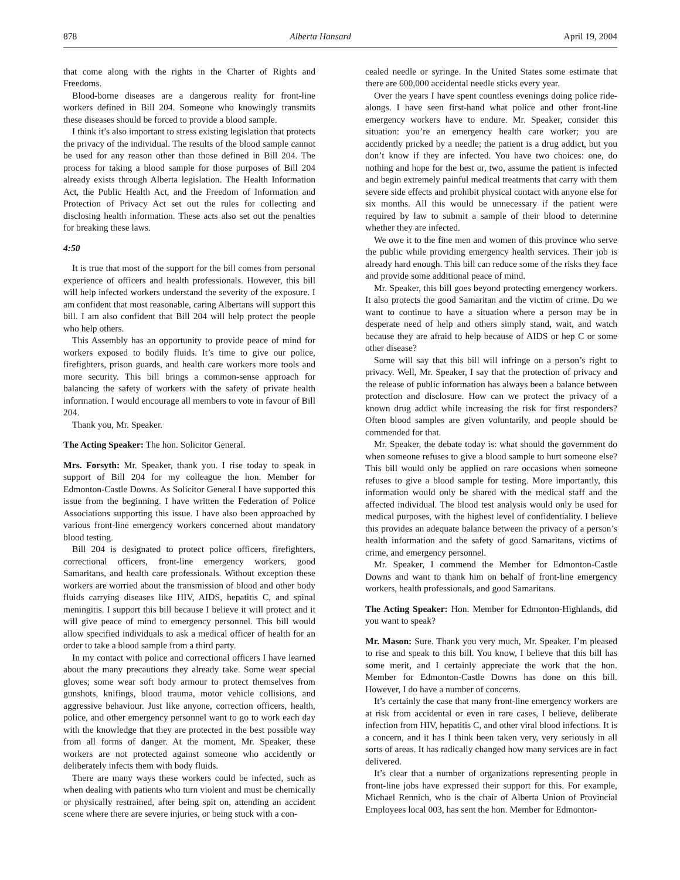878 Alberta Hansard April 19, 2004
that come along with the rights in the Charter of Rights and Freedoms.
Blood-borne diseases are a dangerous reality for front-line workers defined in Bill 204. Someone who knowingly transmits these diseases should be forced to provide a blood sample.
I think it’s also important to stress existing legislation that protects the privacy of the individual. The results of the blood sample cannot be used for any reason other than those defined in Bill 204. The process for taking a blood sample for those purposes of Bill 204 already exists through Alberta legislation. The Health Information Act, the Public Health Act, and the Freedom of Information and Protection of Privacy Act set out the rules for collecting and disclosing health information. These acts also set out the penalties for breaking these laws.
4:50
It is true that most of the support for the bill comes from personal experience of officers and health professionals. However, this bill will help infected workers understand the severity of the exposure. I am confident that most reasonable, caring Albertans will support this bill. I am also confident that Bill 204 will help protect the people who help others.
This Assembly has an opportunity to provide peace of mind for workers exposed to bodily fluids. It’s time to give our police, firefighters, prison guards, and health care workers more tools and more security. This bill brings a common-sense approach for balancing the safety of workers with the safety of private health information. I would encourage all members to vote in favour of Bill 204.
Thank you, Mr. Speaker.
The Acting Speaker: The hon. Solicitor General.
Mrs. Forsyth: Mr. Speaker, thank you. I rise today to speak in support of Bill 204 for my colleague the hon. Member for Edmonton-Castle Downs. As Solicitor General I have supported this issue from the beginning. I have written the Federation of Police Associations supporting this issue. I have also been approached by various front-line emergency workers concerned about mandatory blood testing.
Bill 204 is designated to protect police officers, firefighters, correctional officers, front-line emergency workers, good Samaritans, and health care professionals. Without exception these workers are worried about the transmission of blood and other body fluids carrying diseases like HIV, AIDS, hepatitis C, and spinal meningitis. I support this bill because I believe it will protect and it will give peace of mind to emergency personnel. This bill would allow specified individuals to ask a medical officer of health for an order to take a blood sample from a third party.
In my contact with police and correctional officers I have learned about the many precautions they already take. Some wear special gloves; some wear soft body armour to protect themselves from gunshots, knifings, blood trauma, motor vehicle collisions, and aggressive behaviour. Just like anyone, correction officers, health, police, and other emergency personnel want to go to work each day with the knowledge that they are protected in the best possible way from all forms of danger. At the moment, Mr. Speaker, these workers are not protected against someone who accidently or deliberately infects them with body fluids.
There are many ways these workers could be infected, such as when dealing with patients who turn violent and must be chemically or physically restrained, after being spit on, attending an accident scene where there are severe injuries, or being stuck with a con-
cealed needle or syringe. In the United States some estimate that there are 600,000 accidental needle sticks every year.
Over the years I have spent countless evenings doing police ride-alongs. I have seen first-hand what police and other front-line emergency workers have to endure. Mr. Speaker, consider this situation: you’re an emergency health care worker; you are accidently pricked by a needle; the patient is a drug addict, but you don’t know if they are infected. You have two choices: one, do nothing and hope for the best or, two, assume the patient is infected and begin extremely painful medical treatments that carry with them severe side effects and prohibit physical contact with anyone else for six months. All this would be unnecessary if the patient were required by law to submit a sample of their blood to determine whether they are infected.
We owe it to the fine men and women of this province who serve the public while providing emergency health services. Their job is already hard enough. This bill can reduce some of the risks they face and provide some additional peace of mind.
Mr. Speaker, this bill goes beyond protecting emergency workers. It also protects the good Samaritan and the victim of crime. Do we want to continue to have a situation where a person may be in desperate need of help and others simply stand, wait, and watch because they are afraid to help because of AIDS or hep C or some other disease?
Some will say that this bill will infringe on a person’s right to privacy. Well, Mr. Speaker, I say that the protection of privacy and the release of public information has always been a balance between protection and disclosure. How can we protect the privacy of a known drug addict while increasing the risk for first responders? Often blood samples are given voluntarily, and people should be commended for that.
Mr. Speaker, the debate today is: what should the government do when someone refuses to give a blood sample to hurt someone else? This bill would only be applied on rare occasions when someone refuses to give a blood sample for testing. More importantly, this information would only be shared with the medical staff and the affected individual. The blood test analysis would only be used for medical purposes, with the highest level of confidentiality. I believe this provides an adequate balance between the privacy of a person’s health information and the safety of good Samaritans, victims of crime, and emergency personnel.
Mr. Speaker, I commend the Member for Edmonton-Castle Downs and want to thank him on behalf of front-line emergency workers, health professionals, and good Samaritans.
The Acting Speaker: Hon. Member for Edmonton-Highlands, did you want to speak?
Mr. Mason: Sure. Thank you very much, Mr. Speaker. I’m pleased to rise and speak to this bill. You know, I believe that this bill has some merit, and I certainly appreciate the work that the hon. Member for Edmonton-Castle Downs has done on this bill. However, I do have a number of concerns.
It’s certainly the case that many front-line emergency workers are at risk from accidental or even in rare cases, I believe, deliberate infection from HIV, hepatitis C, and other viral blood infections. It is a concern, and it has I think been taken very, very seriously in all sorts of areas. It has radically changed how many services are in fact delivered.
It’s clear that a number of organizations representing people in front-line jobs have expressed their support for this. For example, Michael Rennich, who is the chair of Alberta Union of Provincial Employees local 003, has sent the hon. Member for Edmonton-